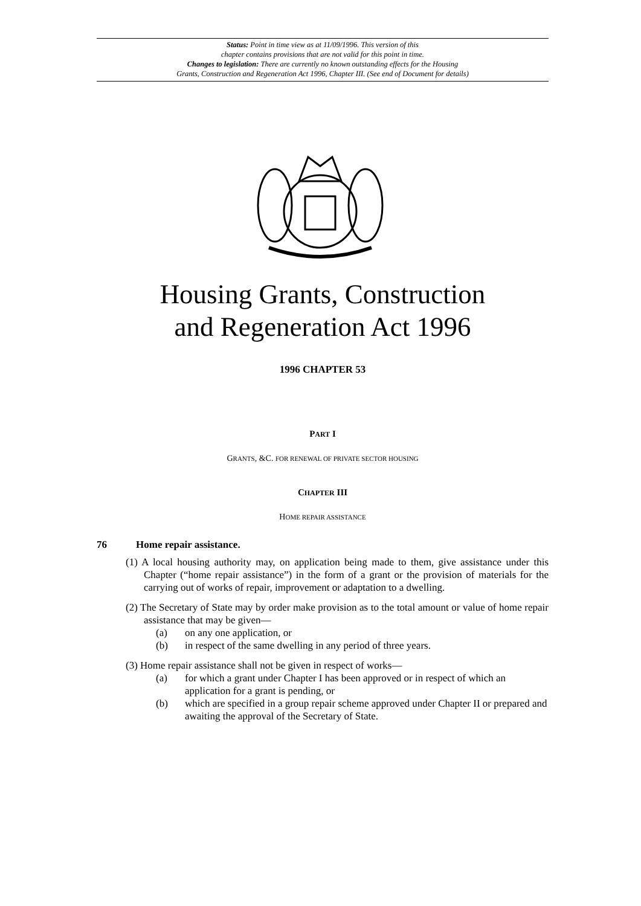Status: Point in time view as at 11/09/1996. This version of this
chapter contains provisions that are not valid for this point in time.
Changes to legislation: There are currently no known outstanding effects for the Housing
Grants, Construction and Regeneration Act 1996, Chapter III. (See end of Document for details)
Housing Grants, Construction
and Regeneration Act 1996
1996 CHAPTER 53
PART I
GRANTS, &C. FOR RENEWAL OF PRIVATE SECTOR HOUSING
CHAPTER III
HOME REPAIR ASSISTANCE
76 Home repair assistance.
(1) A local housing authority may, on application being made to them, give assistance under this Chapter (“home repair assistance”) in the form of a grant or the provision of materials for the carrying out of works of repair, improvement or adaptation to a dwelling.
(2) The Secretary of State may by order make provision as to the total amount or value of home repair assistance that may be given—
(a) on any one application, or
(b) in respect of the same dwelling in any period of three years.
(3) Home repair assistance shall not be given in respect of works—
(a) for which a grant under Chapter I has been approved or in respect of which an application for a grant is pending, or
(b) which are specified in a group repair scheme approved under Chapter II or prepared and awaiting the approval of the Secretary of State.